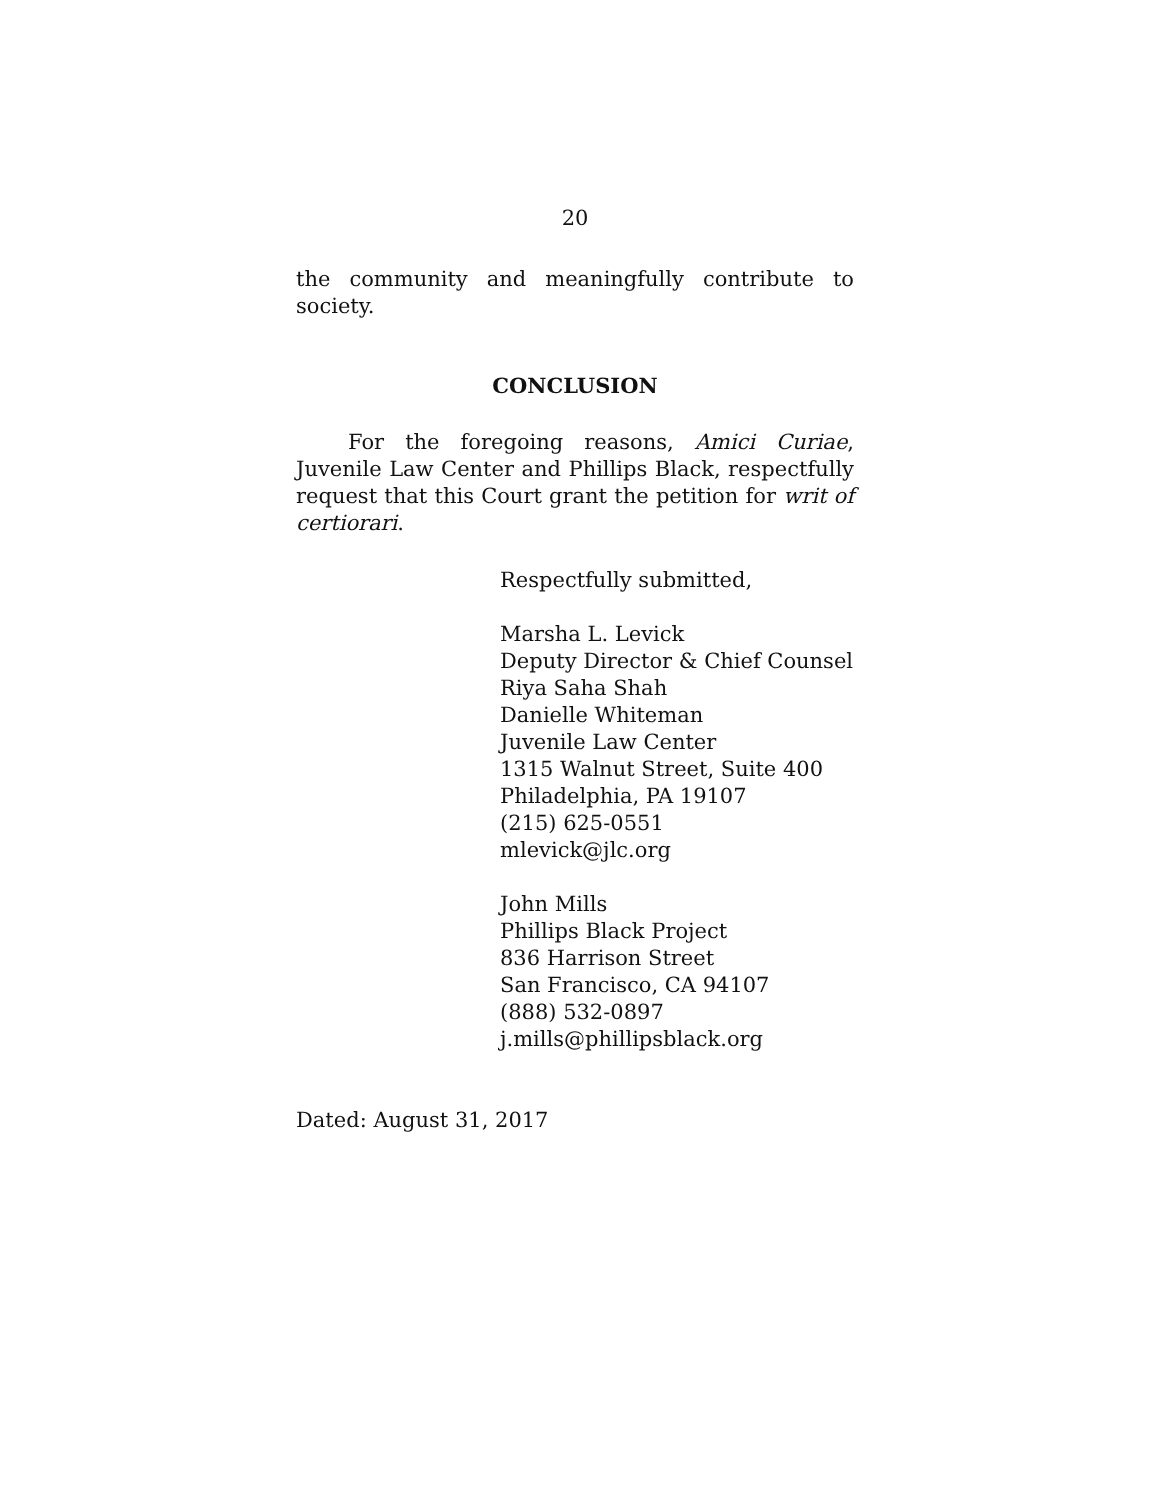20
the community and meaningfully contribute to society.
CONCLUSION
For the foregoing reasons, Amici Curiae, Juvenile Law Center and Phillips Black, respectfully request that this Court grant the petition for writ of certiorari.
Respectfully submitted,
Marsha L. Levick
Deputy Director & Chief Counsel
Riya Saha Shah
Danielle Whiteman
Juvenile Law Center
1315 Walnut Street, Suite 400
Philadelphia, PA 19107
(215) 625-0551
mlevick@jlc.org
John Mills
Phillips Black Project
836 Harrison Street
San Francisco, CA 94107
(888) 532-0897
j.mills@phillipsblack.org
Dated: August 31, 2017